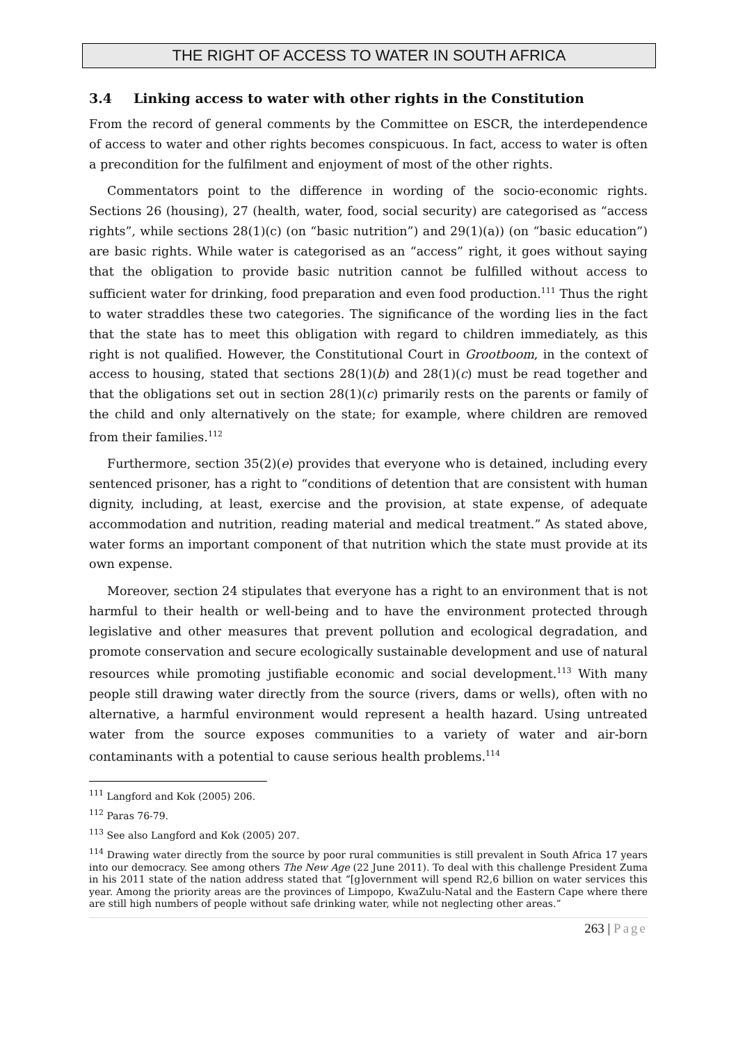THE RIGHT OF ACCESS TO WATER IN SOUTH AFRICA
3.4 Linking access to water with other rights in the Constitution
From the record of general comments by the Committee on ESCR, the interdependence of access to water and other rights becomes conspicuous. In fact, access to water is often a precondition for the fulfilment and enjoyment of most of the other rights.
Commentators point to the difference in wording of the socio-economic rights. Sections 26 (housing), 27 (health, water, food, social security) are categorised as “access rights”, while sections 28(1)(c) (on “basic nutrition”) and 29(1)(a)) (on “basic education”) are basic rights. While water is categorised as an “access” right, it goes without saying that the obligation to provide basic nutrition cannot be fulfilled without access to sufficient water for drinking, food preparation and even food production.<sup>111</sup> Thus the right to water straddles these two categories. The significance of the wording lies in the fact that the state has to meet this obligation with regard to children immediately, as this right is not qualified. However, the Constitutional Court in Grootboom, in the context of access to housing, stated that sections 28(1)(b) and 28(1)(c) must be read together and that the obligations set out in section 28(1)(c) primarily rests on the parents or family of the child and only alternatively on the state; for example, where children are removed from their families.<sup>112</sup>
Furthermore, section 35(2)(e) provides that everyone who is detained, including every sentenced prisoner, has a right to “conditions of detention that are consistent with human dignity, including, at least, exercise and the provision, at state expense, of adequate accommodation and nutrition, reading material and medical treatment.” As stated above, water forms an important component of that nutrition which the state must provide at its own expense.
Moreover, section 24 stipulates that everyone has a right to an environment that is not harmful to their health or well-being and to have the environment protected through legislative and other measures that prevent pollution and ecological degradation, and promote conservation and secure ecologically sustainable development and use of natural resources while promoting justifiable economic and social development.<sup>113</sup> With many people still drawing water directly from the source (rivers, dams or wells), often with no alternative, a harmful environment would represent a health hazard. Using untreated water from the source exposes communities to a variety of water and air-born contaminants with a potential to cause serious health problems.<sup>114</sup>
<sup>111</sup> Langford and Kok (2005) 206.
<sup>112</sup> Paras 76-79.
<sup>113</sup> See also Langford and Kok (2005) 207.
<sup>114</sup> Drawing water directly from the source by poor rural communities is still prevalent in South Africa 17 years into our democracy. See among others The New Age (22 June 2011). To deal with this challenge President Zuma in his 2011 state of the nation address stated that “[g]overnment will spend R2,6 billion on water services this year. Among the priority areas are the provinces of Limpopo, KwaZulu-Natal and the Eastern Cape where there are still high numbers of people without safe drinking water, while not neglecting other areas.”
263 | Page